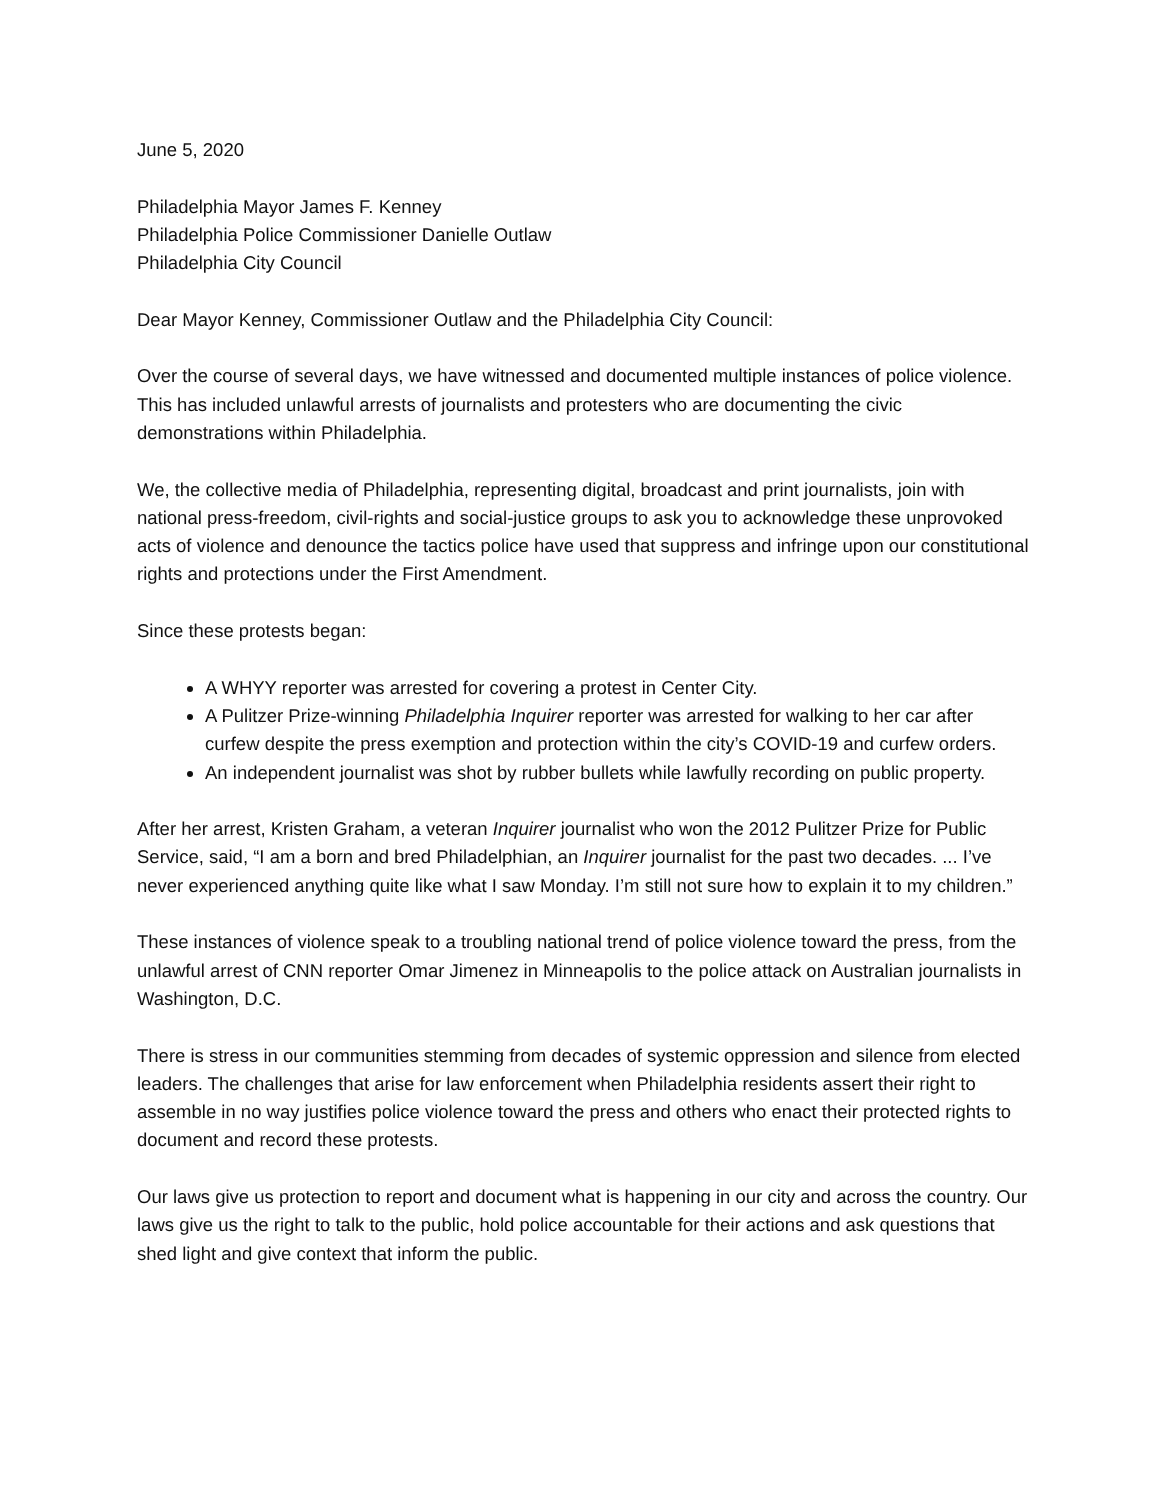June 5, 2020
Philadelphia Mayor James F. Kenney
Philadelphia Police Commissioner Danielle Outlaw
Philadelphia City Council
Dear Mayor Kenney, Commissioner Outlaw and the Philadelphia City Council:
Over the course of several days, we have witnessed and documented multiple instances of police violence. This has included unlawful arrests of journalists and protesters who are documenting the civic demonstrations within Philadelphia.
We, the collective media of Philadelphia, representing digital, broadcast and print journalists, join with national press-freedom, civil-rights and social-justice groups to ask you to acknowledge these unprovoked acts of violence and denounce the tactics police have used that suppress and infringe upon our constitutional rights and protections under the First Amendment.
Since these protests began:
A WHYY reporter was arrested for covering a protest in Center City.
A Pulitzer Prize-winning Philadelphia Inquirer reporter was arrested for walking to her car after curfew despite the press exemption and protection within the city’s COVID-19 and curfew orders.
An independent journalist was shot by rubber bullets while lawfully recording on public property.
After her arrest, Kristen Graham, a veteran Inquirer journalist who won the 2012 Pulitzer Prize for Public Service, said, “I am a born and bred Philadelphian, an Inquirer journalist for the past two decades. ... I’ve never experienced anything quite like what I saw Monday. I’m still not sure how to explain it to my children.”
These instances of violence speak to a troubling national trend of police violence toward the press, from the unlawful arrest of CNN reporter Omar Jimenez in Minneapolis to the police attack on Australian journalists in Washington, D.C.
There is stress in our communities stemming from decades of systemic oppression and silence from elected leaders. The challenges that arise for law enforcement when Philadelphia residents assert their right to assemble in no way justifies police violence toward the press and others who enact their protected rights to document and record these protests.
Our laws give us protection to report and document what is happening in our city and across the country. Our laws give us the right to talk to the public, hold police accountable for their actions and ask questions that shed light and give context that inform the public.